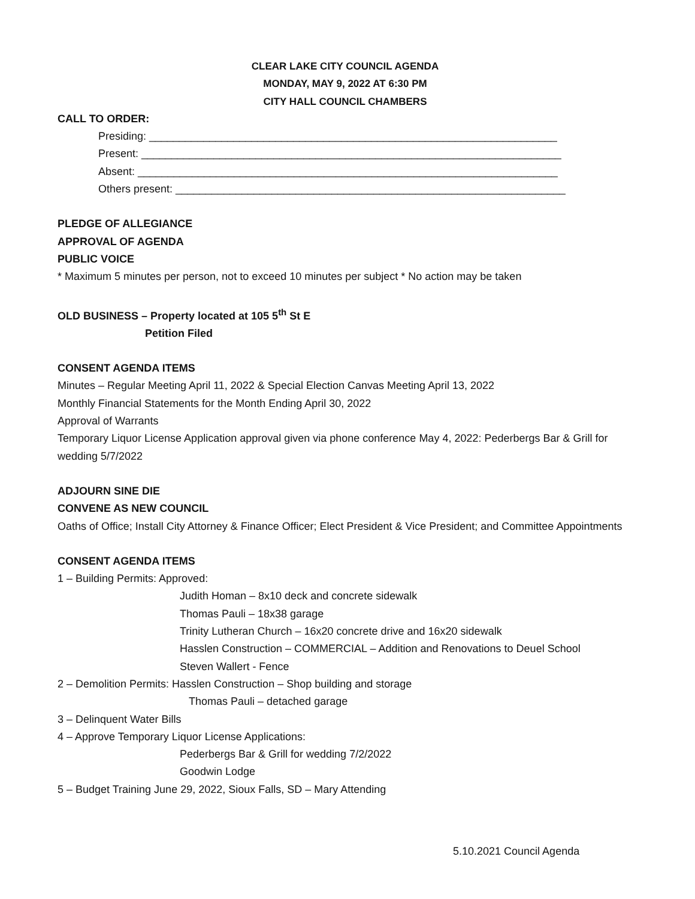CLEAR LAKE CITY COUNCIL AGENDA
MONDAY, MAY 9, 2022 AT 6:30 PM
CITY HALL COUNCIL CHAMBERS
CALL TO ORDER:
Presiding: ____________________________________________________________________
Present: ______________________________________________________________________
Absent: ______________________________________________________________________
Others present: _________________________________________________________________
PLEDGE OF ALLEGIANCE
APPROVAL OF AGENDA
PUBLIC VOICE
* Maximum 5 minutes per person, not to exceed 10 minutes per subject * No action may be taken
OLD BUSINESS – Property located at 105 5<sup>th</sup> St E
Petition Filed
CONSENT AGENDA ITEMS
Minutes – Regular Meeting April 11, 2022 & Special Election Canvas Meeting April 13, 2022
Monthly Financial Statements for the Month Ending April 30, 2022
Approval of Warrants
Temporary Liquor License Application approval given via phone conference May 4, 2022: Pederbergs Bar & Grill for wedding 5/7/2022
ADJOURN SINE DIE
CONVENE AS NEW COUNCIL
Oaths of Office; Install City Attorney & Finance Officer; Elect President & Vice President; and Committee Appointments
CONSENT AGENDA ITEMS
1 – Building Permits: Approved:
Judith Homan – 8x10 deck and concrete sidewalk
Thomas Pauli – 18x38 garage
Trinity Lutheran Church – 16x20 concrete drive and 16x20 sidewalk
Hasslen Construction – COMMERCIAL – Addition and Renovations to Deuel School
Steven Wallert - Fence
2 – Demolition Permits: Hasslen Construction – Shop building and storage
Thomas Pauli – detached garage
3 – Delinquent Water Bills
4 – Approve Temporary Liquor License Applications:
Pederbergs Bar & Grill for wedding 7/2/2022
Goodwin Lodge
5 – Budget Training June 29, 2022, Sioux Falls, SD – Mary Attending
5.10.2021 Council Agenda